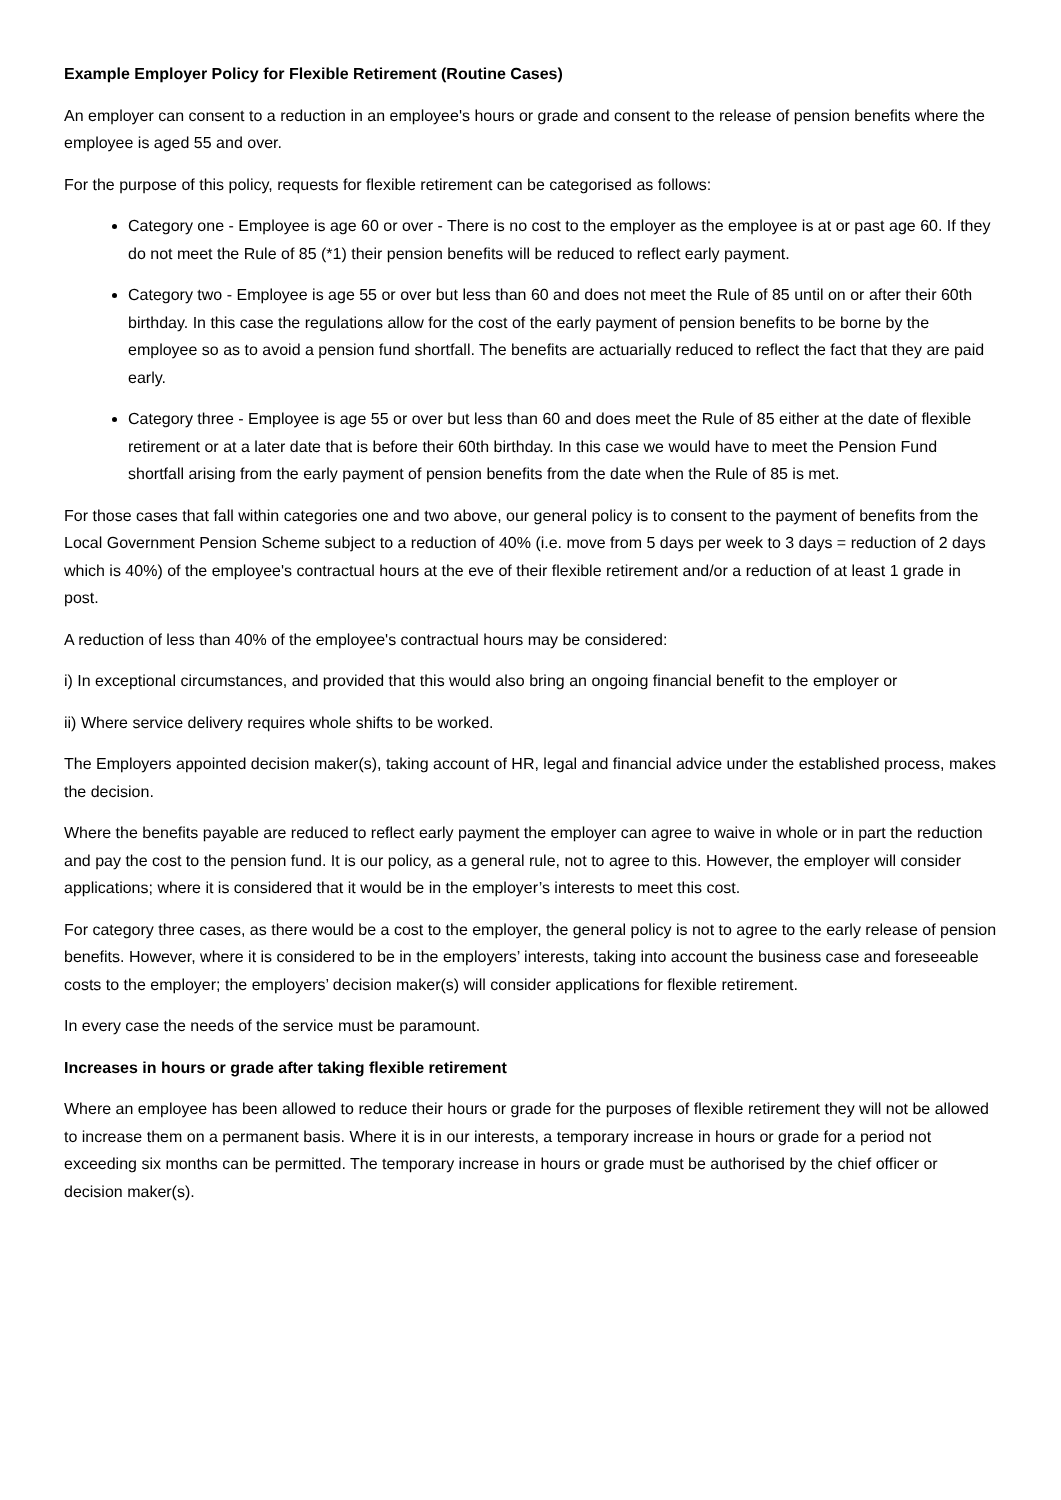Example Employer Policy for Flexible Retirement (Routine Cases)
An employer can consent to a reduction in an employee's hours or grade and consent to the release of pension benefits where the employee is aged 55 and over.
For the purpose of this policy, requests for flexible retirement can be categorised as follows:
Category one - Employee is age 60 or over - There is no cost to the employer as the employee is at or past age 60. If they do not meet the Rule of 85 (*1) their pension benefits will be reduced to reflect early payment.
Category two - Employee is age 55 or over but less than 60 and does not meet the Rule of 85 until on or after their 60th birthday. In this case the regulations allow for the cost of the early payment of pension benefits to be borne by the employee so as to avoid a pension fund shortfall. The benefits are actuarially reduced to reflect the fact that they are paid early.
Category three - Employee is age 55 or over but less than 60 and does meet the Rule of 85 either at the date of flexible retirement or at a later date that is before their 60th birthday. In this case we would have to meet the Pension Fund shortfall arising from the early payment of pension benefits from the date when the Rule of 85 is met.
For those cases that fall within categories one and two above, our general policy is to consent to the payment of benefits from the Local Government Pension Scheme subject to a reduction of 40% (i.e. move from 5 days per week to 3 days = reduction of 2 days which is 40%) of the employee's contractual hours at the eve of their flexible retirement and/or a reduction of at least 1 grade in post.
A reduction of less than 40% of the employee's contractual hours may be considered:
i) In exceptional circumstances, and provided that this would also bring an ongoing financial benefit to the employer or
ii) Where service delivery requires whole shifts to be worked.
The Employers appointed decision maker(s), taking account of HR, legal and financial advice under the established process, makes the decision.
Where the benefits payable are reduced to reflect early payment the employer can agree to waive in whole or in part the reduction and pay the cost to the pension fund. It is our policy, as a general rule, not to agree to this. However, the employer will consider applications; where it is considered that it would be in the employer’s interests to meet this cost.
For category three cases, as there would be a cost to the employer, the general policy is not to agree to the early release of pension benefits. However, where it is considered to be in the employers’ interests, taking into account the business case and foreseeable costs to the employer; the employers’ decision maker(s) will consider applications for flexible retirement.
In every case the needs of the service must be paramount.
Increases in hours or grade after taking flexible retirement
Where an employee has been allowed to reduce their hours or grade for the purposes of flexible retirement they will not be allowed to increase them on a permanent basis. Where it is in our interests, a temporary increase in hours or grade for a period not exceeding six months can be permitted. The temporary increase in hours or grade must be authorised by the chief officer or decision maker(s).